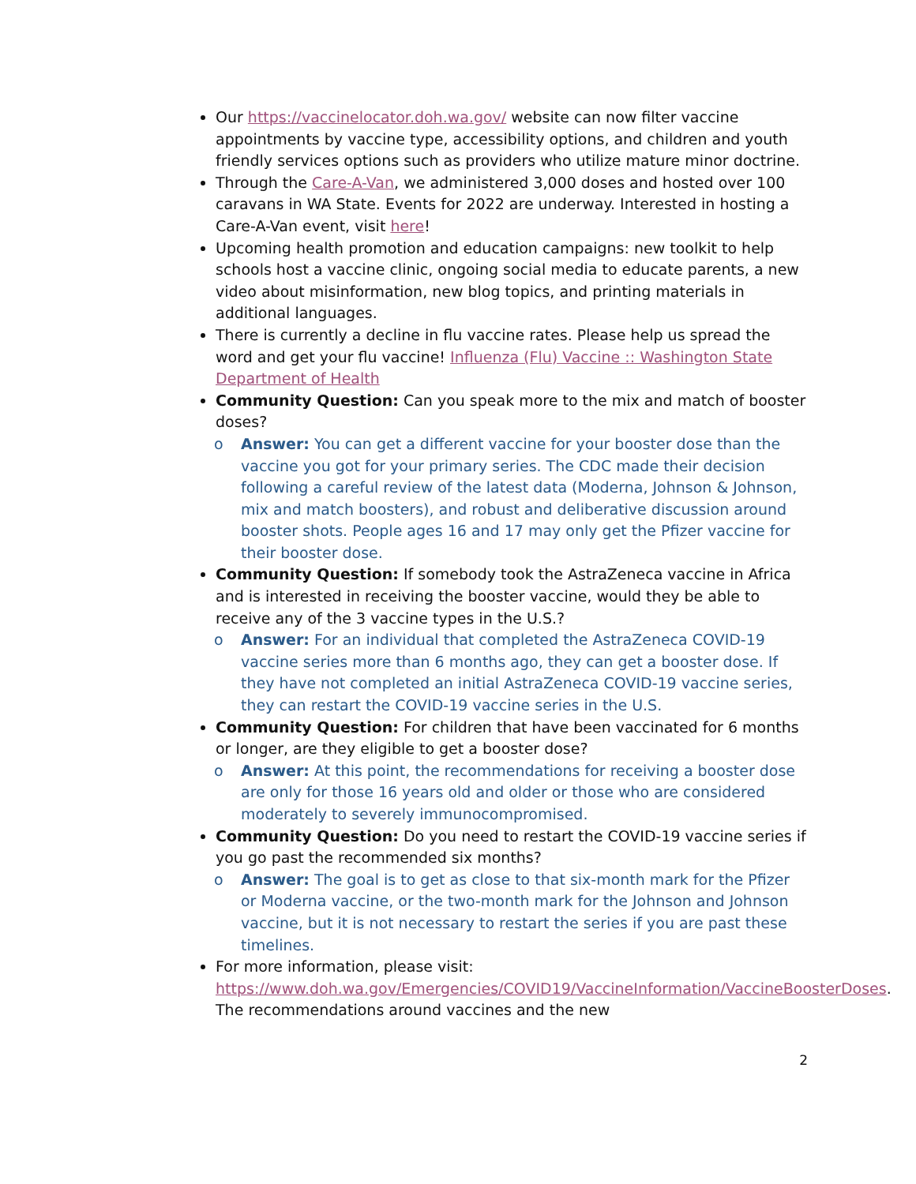Our https://vaccinelocator.doh.wa.gov/ website can now filter vaccine appointments by vaccine type, accessibility options, and children and youth friendly services options such as providers who utilize mature minor doctrine.
Through the Care-A-Van, we administered 3,000 doses and hosted over 100 caravans in WA State. Events for 2022 are underway. Interested in hosting a Care-A-Van event, visit here!
Upcoming health promotion and education campaigns: new toolkit to help schools host a vaccine clinic, ongoing social media to educate parents, a new video about misinformation, new blog topics, and printing materials in additional languages.
There is currently a decline in flu vaccine rates. Please help us spread the word and get your flu vaccine! Influenza (Flu) Vaccine :: Washington State Department of Health
Community Question: Can you speak more to the mix and match of booster doses?
o Answer: You can get a different vaccine for your booster dose than the vaccine you got for your primary series. The CDC made their decision following a careful review of the latest data (Moderna, Johnson & Johnson, mix and match boosters), and robust and deliberative discussion around booster shots. People ages 16 and 17 may only get the Pfizer vaccine for their booster dose.
Community Question: If somebody took the AstraZeneca vaccine in Africa and is interested in receiving the booster vaccine, would they be able to receive any of the 3 vaccine types in the U.S.?
o Answer: For an individual that completed the AstraZeneca COVID-19 vaccine series more than 6 months ago, they can get a booster dose. If they have not completed an initial AstraZeneca COVID-19 vaccine series, they can restart the COVID-19 vaccine series in the U.S.
Community Question: For children that have been vaccinated for 6 months or longer, are they eligible to get a booster dose?
o Answer: At this point, the recommendations for receiving a booster dose are only for those 16 years old and older or those who are considered moderately to severely immunocompromised.
Community Question: Do you need to restart the COVID-19 vaccine series if you go past the recommended six months?
o Answer: The goal is to get as close to that six-month mark for the Pfizer or Moderna vaccine, or the two-month mark for the Johnson and Johnson vaccine, but it is not necessary to restart the series if you are past these timelines.
For more information, please visit: https://www.doh.wa.gov/Emergencies/COVID19/VaccineInformation/VaccineBoosterDoses. The recommendations around vaccines and the new
2